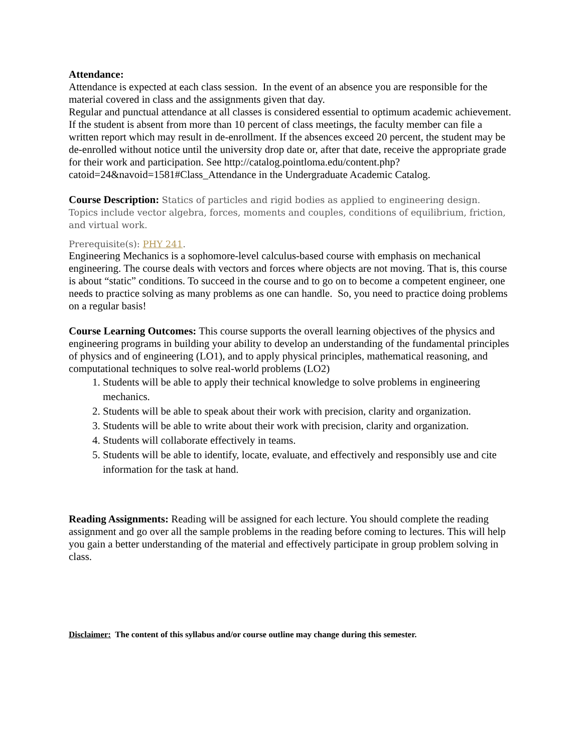Attendance:
Attendance is expected at each class session. In the event of an absence you are responsible for the material covered in class and the assignments given that day.
Regular and punctual attendance at all classes is considered essential to optimum academic achievement. If the student is absent from more than 10 percent of class meetings, the faculty member can file a written report which may result in de-enrollment. If the absences exceed 20 percent, the student may be de-enrolled without notice until the university drop date or, after that date, receive the appropriate grade for their work and participation. See http://catalog.pointloma.edu/content.php?catoid=24&navoid=1581#Class_Attendance in the Undergraduate Academic Catalog.
Course Description: Statics of particles and rigid bodies as applied to engineering design. Topics include vector algebra, forces, moments and couples, conditions of equilibrium, friction, and virtual work.
Prerequisite(s): PHY 241.
Engineering Mechanics is a sophomore-level calculus-based course with emphasis on mechanical engineering. The course deals with vectors and forces where objects are not moving. That is, this course is about “static” conditions. To succeed in the course and to go on to become a competent engineer, one needs to practice solving as many problems as one can handle. So, you need to practice doing problems on a regular basis!
Course Learning Outcomes: This course supports the overall learning objectives of the physics and engineering programs in building your ability to develop an understanding of the fundamental principles of physics and of engineering (LO1), and to apply physical principles, mathematical reasoning, and computational techniques to solve real-world problems (LO2)
1. Students will be able to apply their technical knowledge to solve problems in engineering mechanics.
2. Students will be able to speak about their work with precision, clarity and organization.
3. Students will be able to write about their work with precision, clarity and organization.
4. Students will collaborate effectively in teams.
5. Students will be able to identify, locate, evaluate, and effectively and responsibly use and cite information for the task at hand.
Reading Assignments: Reading will be assigned for each lecture. You should complete the reading assignment and go over all the sample problems in the reading before coming to lectures. This will help you gain a better understanding of the material and effectively participate in group problem solving in class.
Disclaimer: The content of this syllabus and/or course outline may change during this semester.